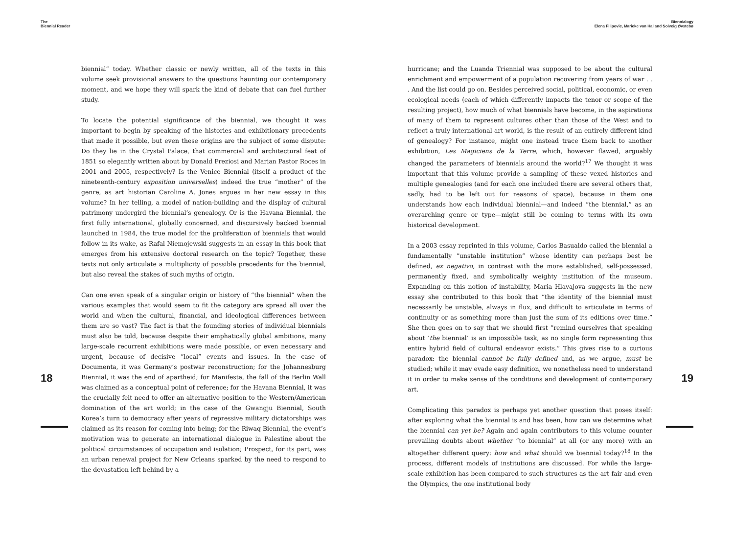The
Biennial Reader
Biennialogy
Elena Filipovic, Marieke van Hal and Solveig Øvstebø
biennial” today. Whether classic or newly written, all of the texts in this volume seek provisional answers to the questions haunting our contemporary moment, and we hope they will spark the kind of debate that can fuel further study.
To locate the potential significance of the biennial, we thought it was important to begin by speaking of the histories and exhibitionary precedents that made it possible, but even these origins are the subject of some dispute: Do they lie in the Crystal Palace, that commercial and architectural feat of 1851 so elegantly written about by Donald Preziosi and Marian Pastor Roces in 2001 and 2005, respectively? Is the Venice Biennial (itself a product of the nineteenth-century exposition universelles) indeed the true “mother” of the genre, as art historian Caroline A. Jones argues in her new essay in this volume? In her telling, a model of nation-building and the display of cultural patrimony undergird the biennial’s genealogy. Or is the Havana Biennial, the first fully international, globally concerned, and discursively backed biennial launched in 1984, the true model for the proliferation of biennials that would follow in its wake, as Rafal Niemojewski suggests in an essay in this book that emerges from his extensive doctoral research on the topic? Together, these texts not only articulate a multiplicity of possible precedents for the biennial, but also reveal the stakes of such myths of origin.
Can one even speak of a singular origin or history of “the biennial” when the various examples that would seem to fit the category are spread all over the world and when the cultural, financial, and ideological differences between them are so vast? The fact is that the founding stories of individual biennials must also be told, because despite their emphatically global ambitions, many large-scale recurrent exhibitions were made possible, or even necessary and urgent, because of decisive “local” events and issues. In the case of Documenta, it was Germany’s postwar reconstruction; for the Johannesburg Biennial, it was the end of apartheid; for Manifesta, the fall of the Berlin Wall was claimed as a conceptual point of reference; for the Havana Biennial, it was the crucially felt need to offer an alternative position to the Western/American domination of the art world; in the case of the Gwangju Biennial, South Korea’s turn to democracy after years of repressive military dictatorships was claimed as its reason for coming into being; for the Riwaq Biennial, the event’s motivation was to generate an international dialogue in Palestine about the political circumstances of occupation and isolation; Prospect, for its part, was an urban renewal project for New Orleans sparked by the need to respond to the devastation left behind by a
hurricane; and the Luanda Triennial was supposed to be about the cultural enrichment and empowerment of a population recovering from years of war . . . And the list could go on. Besides perceived social, political, economic, or even ecological needs (each of which differently impacts the tenor or scope of the resulting project), how much of what biennials have become, in the aspirations of many of them to represent cultures other than those of the West and to reflect a truly international art world, is the result of an entirely different kind of genealogy? For instance, might one instead trace them back to another exhibition, Les Magiciens de la Terre, which, however flawed, arguably changed the parameters of biennials around the world?<sup>17</sup> We thought it was important that this volume provide a sampling of these vexed histories and multiple genealogies (and for each one included there are several others that, sadly, had to be left out for reasons of space), because in them one understands how each individual biennial—and indeed “the biennial,” as an overarching genre or type—might still be coming to terms with its own historical development.
In a 2003 essay reprinted in this volume, Carlos Basualdo called the biennial a fundamentally “unstable institution” whose identity can perhaps best be defined, ex negativo, in contrast with the more established, self-possessed, permanently fixed, and symbolically weighty institution of the museum. Expanding on this notion of instability, Maria Hlavajova suggests in the new essay she contributed to this book that “the identity of the biennial must necessarily be unstable, always in flux, and difficult to articulate in terms of continuity or as something more than just the sum of its editions over time.” She then goes on to say that we should first “remind ourselves that speaking about ‘the biennial’ is an impossible task, as no single form representing this entire hybrid field of cultural endeavor exists.” This gives rise to a curious paradox: the biennial cannot be fully defined and, as we argue, must be studied; while it may evade easy definition, we nonetheless need to understand it in order to make sense of the conditions and development of contemporary art.
Complicating this paradox is perhaps yet another question that poses itself: after exploring what the biennial is and has been, how can we determine what the biennial can yet be? Again and again contributors to this volume counter prevailing doubts about whether “to biennial” at all (or any more) with an altogether different query: how and what should we biennial today?<sup>18</sup> In the process, different models of institutions are discussed. For while the large-scale exhibition has been compared to such structures as the art fair and even the Olympics, the one institutional body
18 19